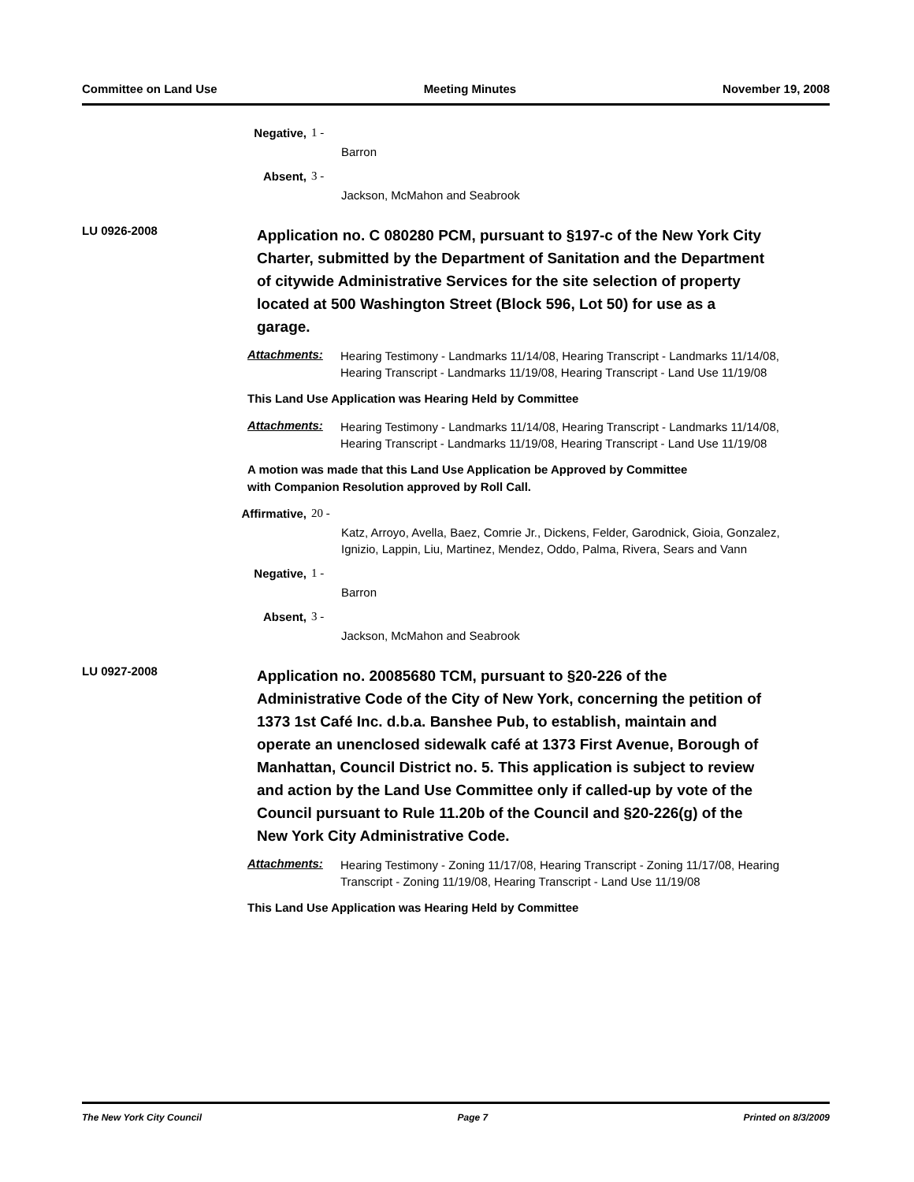Committee on Land Use Meeting Minutes November 19, 2008
Negative, 1 -
Barron
Absent, 3 -
Jackson, McMahon and Seabrook
LU 0926-2008
Application no. C 080280 PCM, pursuant to §197-c of the New York City Charter, submitted by the Department of Sanitation and the Department of citywide Administrative Services for the site selection of property located at 500 Washington Street (Block 596, Lot 50) for use as a garage.
Attachments: Hearing Testimony - Landmarks 11/14/08, Hearing Transcript - Landmarks 11/14/08, Hearing Transcript - Landmarks 11/19/08, Hearing Transcript - Land Use 11/19/08
This Land Use Application was Hearing Held by Committee
Attachments: Hearing Testimony - Landmarks 11/14/08, Hearing Transcript - Landmarks 11/14/08, Hearing Transcript - Landmarks 11/19/08, Hearing Transcript - Land Use 11/19/08
A motion was made that this Land Use Application be Approved by Committee
with Companion Resolution approved by Roll Call.
Affirmative, 20 -
Katz, Arroyo, Avella, Baez, Comrie Jr., Dickens, Felder, Garodnick, Gioia, Gonzalez, Ignizio, Lappin, Liu, Martinez, Mendez, Oddo, Palma, Rivera, Sears and Vann
Negative, 1 -
Barron
Absent, 3 -
Jackson, McMahon and Seabrook
LU 0927-2008
Application no. 20085680 TCM, pursuant to §20-226 of the Administrative Code of the City of New York, concerning the petition of 1373 1st Café Inc. d.b.a. Banshee Pub, to establish, maintain and operate an unenclosed sidewalk café at 1373 First Avenue, Borough of Manhattan, Council District no. 5. This application is subject to review and action by the Land Use Committee only if called-up by vote of the Council pursuant to Rule 11.20b of the Council and §20-226(g) of the New York City Administrative Code.
Attachments: Hearing Testimony - Zoning 11/17/08, Hearing Transcript - Zoning 11/17/08, Hearing Transcript - Zoning 11/19/08, Hearing Transcript - Land Use 11/19/08
This Land Use Application was Hearing Held by Committee
The New York City Council Page 7 Printed on 8/3/2009